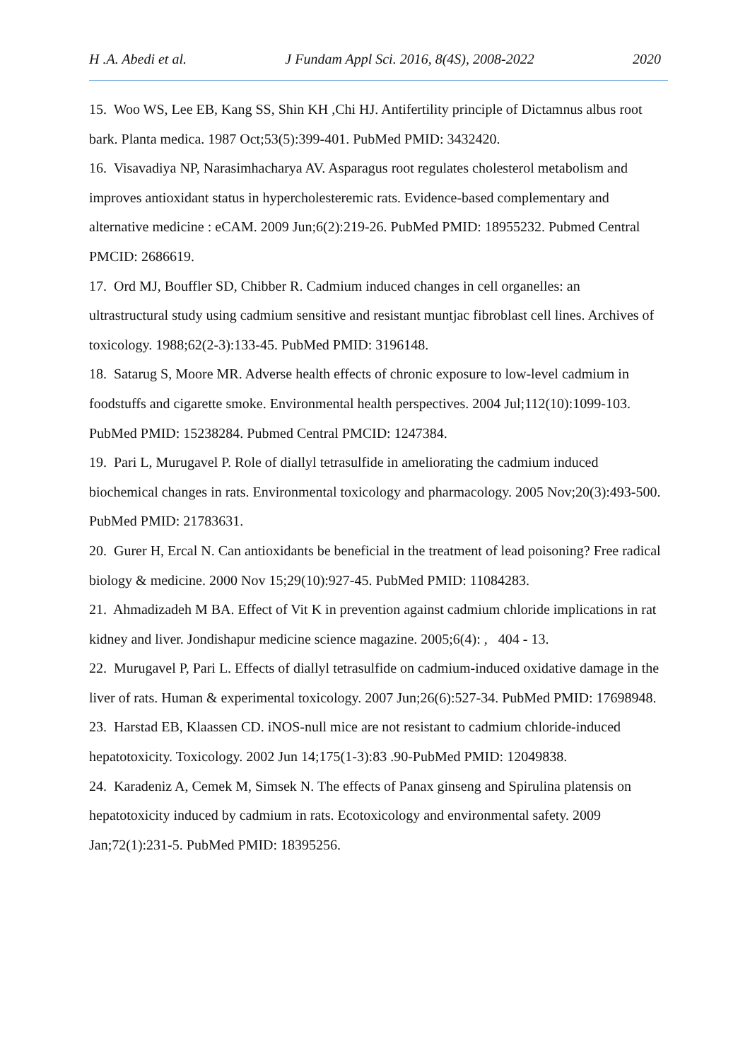H .A. Abedi et al. J Fundam Appl Sci. 2016, 8(4S), 2008-2022 2020
15. Woo WS, Lee EB, Kang SS, Shin KH ,Chi HJ. Antifertility principle of Dictamnus albus root bark. Planta medica. 1987 Oct;53(5):399-401. PubMed PMID: 3432420.
16. Visavadiya NP, Narasimhacharya AV. Asparagus root regulates cholesterol metabolism and improves antioxidant status in hypercholesteremic rats. Evidence-based complementary and alternative medicine : eCAM. 2009 Jun;6(2):219-26. PubMed PMID: 18955232. Pubmed Central PMCID: 2686619.
17. Ord MJ, Bouffler SD, Chibber R. Cadmium induced changes in cell organelles: an ultrastructural study using cadmium sensitive and resistant muntjac fibroblast cell lines. Archives of toxicology. 1988;62(2-3):133-45. PubMed PMID: 3196148.
18. Satarug S, Moore MR. Adverse health effects of chronic exposure to low-level cadmium in foodstuffs and cigarette smoke. Environmental health perspectives. 2004 Jul;112(10):1099-103. PubMed PMID: 15238284. Pubmed Central PMCID: 1247384.
19. Pari L, Murugavel P. Role of diallyl tetrasulfide in ameliorating the cadmium induced biochemical changes in rats. Environmental toxicology and pharmacology. 2005 Nov;20(3):493-500. PubMed PMID: 21783631.
20. Gurer H, Ercal N. Can antioxidants be beneficial in the treatment of lead poisoning? Free radical biology & medicine. 2000 Nov 15;29(10):927-45. PubMed PMID: 11084283.
21. Ahmadizadeh M BA. Effect of Vit K in prevention against cadmium chloride implications in rat kidney and liver. Jondishapur medicine science magazine. 2005;6(4): , 404 - 13.
22. Murugavel P, Pari L. Effects of diallyl tetrasulfide on cadmium-induced oxidative damage in the liver of rats. Human & experimental toxicology. 2007 Jun;26(6):527-34. PubMed PMID: 17698948.
23. Harstad EB, Klaassen CD. iNOS-null mice are not resistant to cadmium chloride-induced hepatotoxicity. Toxicology. 2002 Jun 14;175(1-3):83 .90-PubMed PMID: 12049838.
24. Karadeniz A, Cemek M, Simsek N. The effects of Panax ginseng and Spirulina platensis on hepatotoxicity induced by cadmium in rats. Ecotoxicology and environmental safety. 2009 Jan;72(1):231-5. PubMed PMID: 18395256.